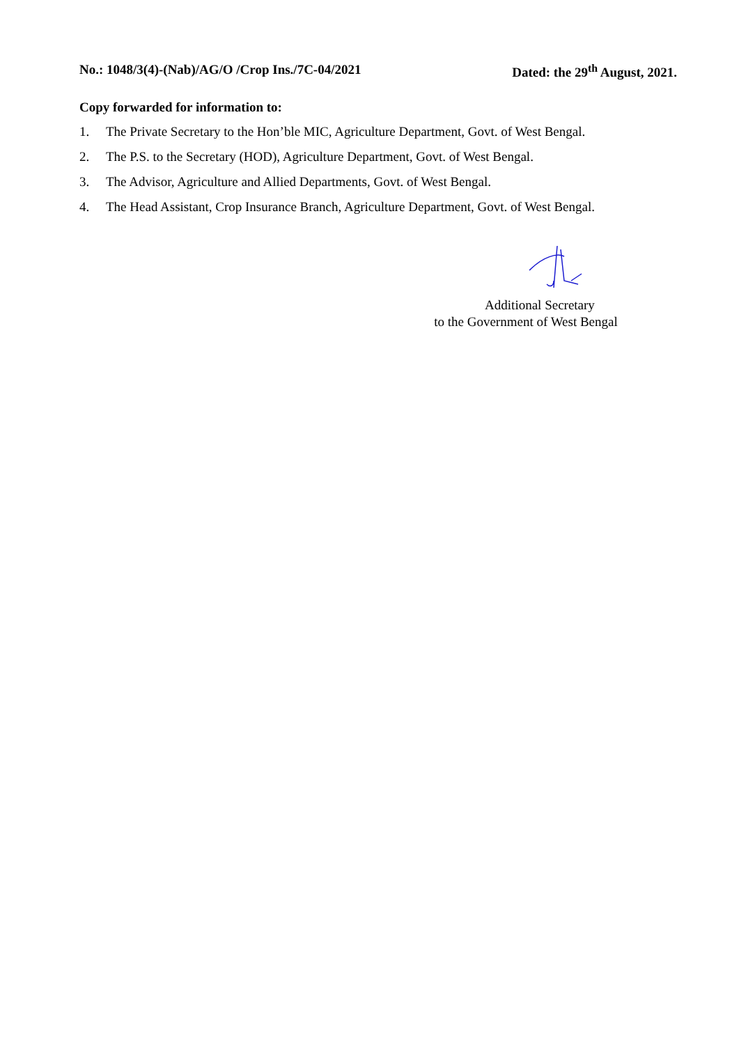No.: 1048/3(4)-(Nab)/AG/O /Crop Ins./7C-04/2021 Dated: the 29<sup>th</sup> August, 2021.
Copy forwarded for information to:
1. The Private Secretary to the Hon’ble MIC, Agriculture Department, Govt. of West Bengal.
2. The P.S. to the Secretary (HOD), Agriculture Department, Govt. of West Bengal.
3. The Advisor, Agriculture and Allied Departments, Govt. of West Bengal.
4. The Head Assistant, Crop Insurance Branch, Agriculture Department, Govt. of West Bengal.
Additional Secretary
to the Government of West Bengal